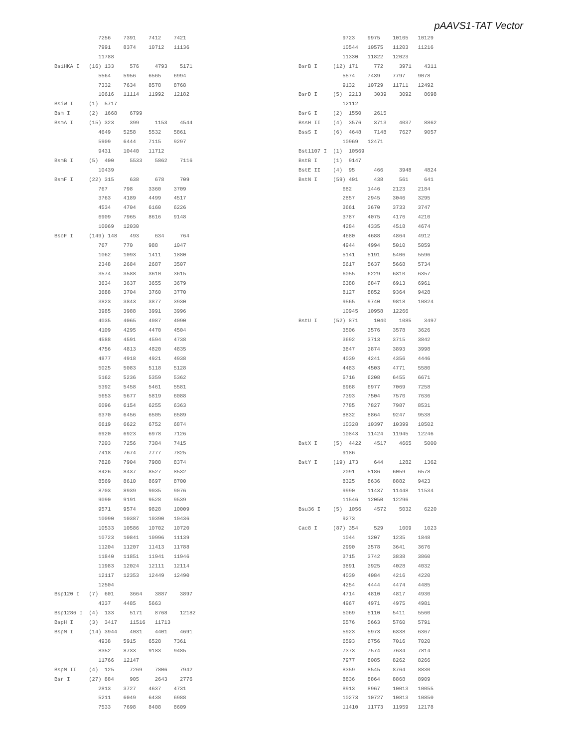pAAVS1-TAT Vector
              7256    7391    7412    7421
              7991    8374    10712   11136
              11788
BsiHKA I   (16) 133     576     4793    5171
              5564    5956    6565    6994
              7332    7634    8578    8768
              10616   11114   11992   12182
BsiW I     (1)  5717
Bsm I      (2)  1668    6799
BsmA I     (15) 323     399     1153    4544
              4649    5258    5532    5861
              5909    6444    7115    9297
              9431    10440   11712
BsmB I     (5)  400     5533    5862    7116
              10439
BsmF I     (22) 315     638     678     709
              767     798     3360    3709
              3763    4189    4499    4517
              4534    4704    6160    6226
              6909    7965    8616    9148
              10069   12030
BsoF I     (149) 148    493     634     764
              767     770     988     1047
              1062    1093    1411    1880
              2348    2684    2687    3507
              3574    3588    3610    3615
              3634    3637    3655    3679
              3688    3704    3760    3770
              3823    3843    3877    3930
              3985    3988    3991    3996
              4035    4065    4087    4090
              4109    4295    4470    4504
              4588    4591    4594    4738
              4756    4813    4820    4835
              4877    4918    4921    4938
              5025    5083    5118    5128
              5162    5236    5359    5362
              5392    5458    5461    5581
              5653    5677    5819    6088
              6096    6154    6255    6363
              6370    6456    6505    6589
              6619    6622    6752    6874
              6920    6923    6978    7126
              7203    7256    7384    7415
              7418    7674    7777    7825
              7828    7904    7988    8374
              8426    8437    8527    8532
              8569    8610    8697    8700
              8703    8939    9035    9076
              9090    9191    9528    9539
              9571    9574    9828    10009
              10090   10387   10390   10436
              10533   10586   10702   10720
              10723   10841   10996   11139
              11204   11207   11413   11788
              11840   11851   11941   11946
              11983   12024   12111   12114
              12117   12353   12449   12490
              12504
Bsp120 I   (7)  601     3664    3887    3897
              4337    4485    5663
Bsp1286 I  (4)  133     5171    8768    12182
BspH I     (3)  3417    11516   11713
BspM I     (14) 3944    4031    4401    4691
              4938    5915    6528    7361
              8352    8733    9183    9485
              11766   12147
BspM II    (4)  125     7269    7806    7942
Bsr I      (27) 884     905     2643    2776
              2813    3727    4637    4731
              5211    6049    6438    6988
              7533    7698    8408    8609
              9723    9975    10105   10129
              10544   10575   11203   11216
              11330   11822   12023
BsrB I     (12) 171     772     3971    4311
              5574    7439    7797    9078
              9132    10729   11711   12492
BsrD I     (5)  2213    3039    3092    8698
              12112
BsrG I     (2)  1550    2615
BssH II    (4)  3576    3713    4037    8862
BssS I     (6)  4648    7148    7627    9057
              10969   12471
Bst1107 I  (1)  10569
BstB I     (1)  9147
BstE II    (4)  95      466     3948    4824
BstN I     (59) 401     438     561     641
              682     1446    2123    2184
              2857    2945    3046    3295
              3661    3670    3733    3747
              3787    4075    4176    4210
              4284    4335    4518    4674
              4680    4688    4864    4912
              4944    4994    5010    5059
              5141    5191    5406    5596
              5617    5637    5668    5734
              6055    6229    6310    6357
              6388    6847    6913    6961
              8127    8852    9364    9428
              9565    9740    9818    10824
              10945   10958   12266
BstU I     (52) 871     1040    1085    3497
              3506    3576    3578    3626
              3692    3713    3715    3842
              3847    3874    3893    3998
              4039    4241    4356    4446
              4483    4503    4771    5580
              5716    6208    6455    6671
              6968    6977    7069    7258
              7393    7504    7570    7636
              7785    7827    7987    8531
              8832    8864    9247    9538
              10328   10397   10399   10502
              10843   11424   11945   12246
BstX I     (5)  4422    4517    4665    5000
              9186
BstY I     (19) 173     644     1282    1362
              2091    5186    6059    6578
              8325    8636    8882    9423
              9990    11437   11448   11534
              11546   12050   12296
Bsu36 I    (5)  1056    4572    5032    6220
              9273
Cac8 I     (87) 354     529     1009    1023
              1044    1207    1235    1848
              2990    3578    3641    3676
              3715    3742    3838    3860
              3891    3925    4028    4032
              4039    4084    4216    4220
              4254    4444    4474    4485
              4714    4810    4817    4930
              4967    4971    4975    4981
              5069    5110    5411    5560
              5576    5663    5760    5791
              5923    5973    6338    6367
              6593    6756    7016    7020
              7373    7574    7634    7814
              7977    8085    8262    8266
              8359    8545    8764    8830
              8836    8864    8868    8909
              8913    8967    10013   10055
              10273   10727   10813   10850
              11410   11773   11959   12178